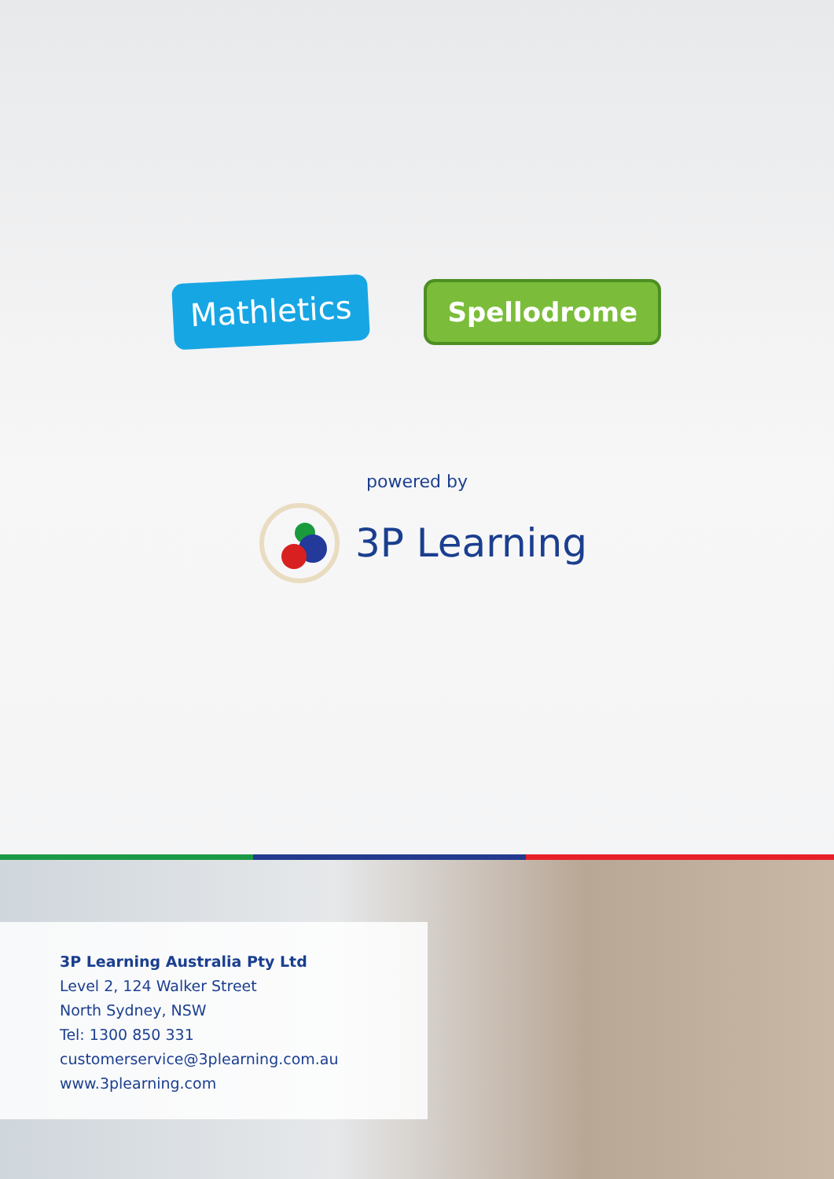Mathletics
Spellodrome
powered by
3P Learning
3P Learning Australia Pty Ltd
Level 2, 124 Walker Street
North Sydney, NSW
Tel: 1300 850 331
customerservice@3plearning.com.au
www.3plearning.com